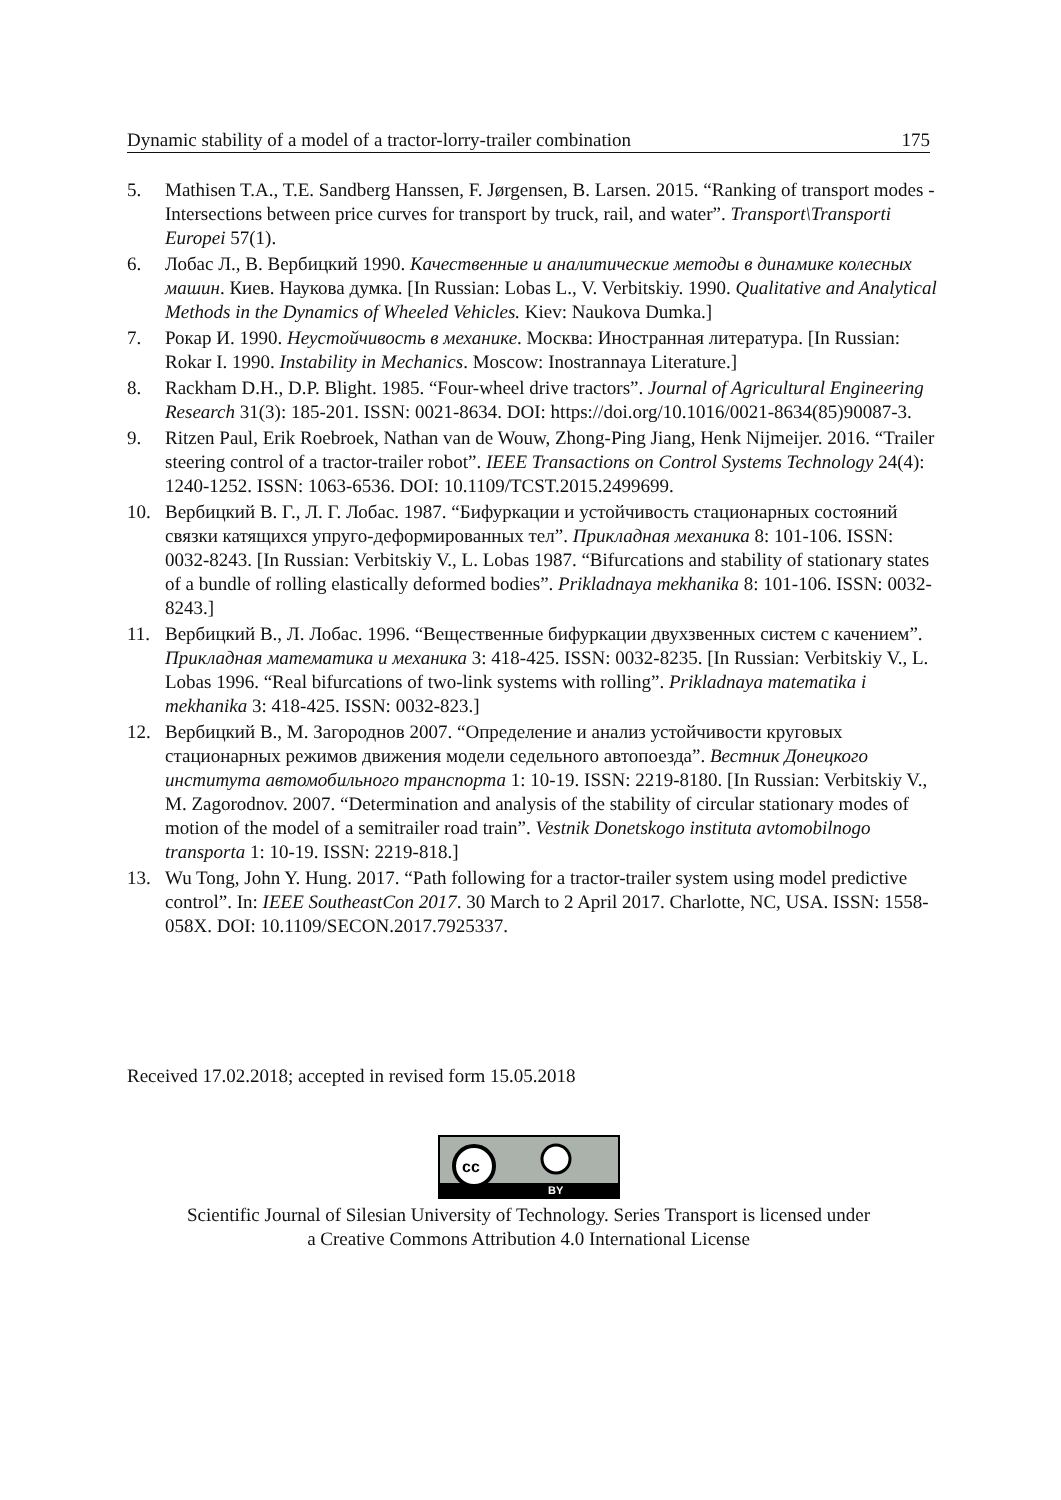Dynamic stability of a model of a tractor-lorry-trailer combination 175
5. Mathisen T.A., T.E. Sandberg Hanssen, F. Jørgensen, B. Larsen. 2015. “Ranking of transport modes - Intersections between price curves for transport by truck, rail, and water”. Transport\Transporti Europei 57(1).
6. Лобас Л., В. Вербицкий 1990. Качественные и аналитические методы в динамике колесных машин. Киев. Наукова думка. [In Russian: Lobas L., V. Verbitskiy. 1990. Qualitative and Analytical Methods in the Dynamics of Wheeled Vehicles. Kiev: Naukova Dumka.]
7. Рокар И. 1990. Неустойчивость в механике. Москва: Иностранная литература. [In Russian: Rokar I. 1990. Instability in Mechanics. Moscow: Inostrannaya Literature.]
8. Rackham D.H., D.P. Blight. 1985. “Four-wheel drive tractors”. Journal of Agricultural Engineering Research 31(3): 185-201. ISSN: 0021-8634. DOI: https://doi.org/10.1016/0021-8634(85)90087-3.
9. Ritzen Paul, Erik Roebroek, Nathan van de Wouw, Zhong-Ping Jiang, Henk Nijmeijer. 2016. “Trailer steering control of a tractor-trailer robot”. IEEE Transactions on Control Systems Technology 24(4): 1240-1252. ISSN: 1063-6536. DOI: 10.1109/TCST.2015.2499699.
10. Вербицкий В. Г., Л. Г. Лобас. 1987. “Бифуркации и устойчивость стационарных состояний связки катящихся упруго-деформированных тел”. Прикладная механика 8: 101-106. ISSN: 0032-8243. [In Russian: Verbitskiy V., L. Lobas 1987. “Bifurcations and stability of stationary states of a bundle of rolling elastically deformed bodies”. Prikladnaya mekhanika 8: 101-106. ISSN: 0032-8243.]
11. Вербицкий В., Л. Лобас. 1996. “Вещественные бифуркации двухзвенных систем с качением”. Прикладная математика и механика 3: 418-425. ISSN: 0032-8235. [In Russian: Verbitskiy V., L. Lobas 1996. “Real bifurcations of two-link systems with rolling”. Prikladnaya matematika i mekhanika 3: 418-425. ISSN: 0032-823.]
12. Вербицкий В., М. Загороднов 2007. “Определение и анализ устойчивости круговых стационарных режимов движения модели седельного автопоезда”. Вестник Донецкого института автомобильного транспорта 1: 10-19. ISSN: 2219-8180. [In Russian: Verbitskiy V., M. Zagorodnov. 2007. “Determination and analysis of the stability of circular stationary modes of motion of the model of a semitrailer road train”. Vestnik Donetskogo instituta avtomobilnogo transporta 1: 10-19. ISSN: 2219-818.]
13. Wu Tong, John Y. Hung. 2017. “Path following for a tractor-trailer system using model predictive control”. In: IEEE SoutheastCon 2017. 30 March to 2 April 2017. Charlotte, NC, USA. ISSN: 1558-058X. DOI: 10.1109/SECON.2017.7925337.
Received 17.02.2018; accepted in revised form 15.05.2018
cc
BY
Scientific Journal of Silesian University of Technology. Series Transport is licensed under
a Creative Commons Attribution 4.0 International License